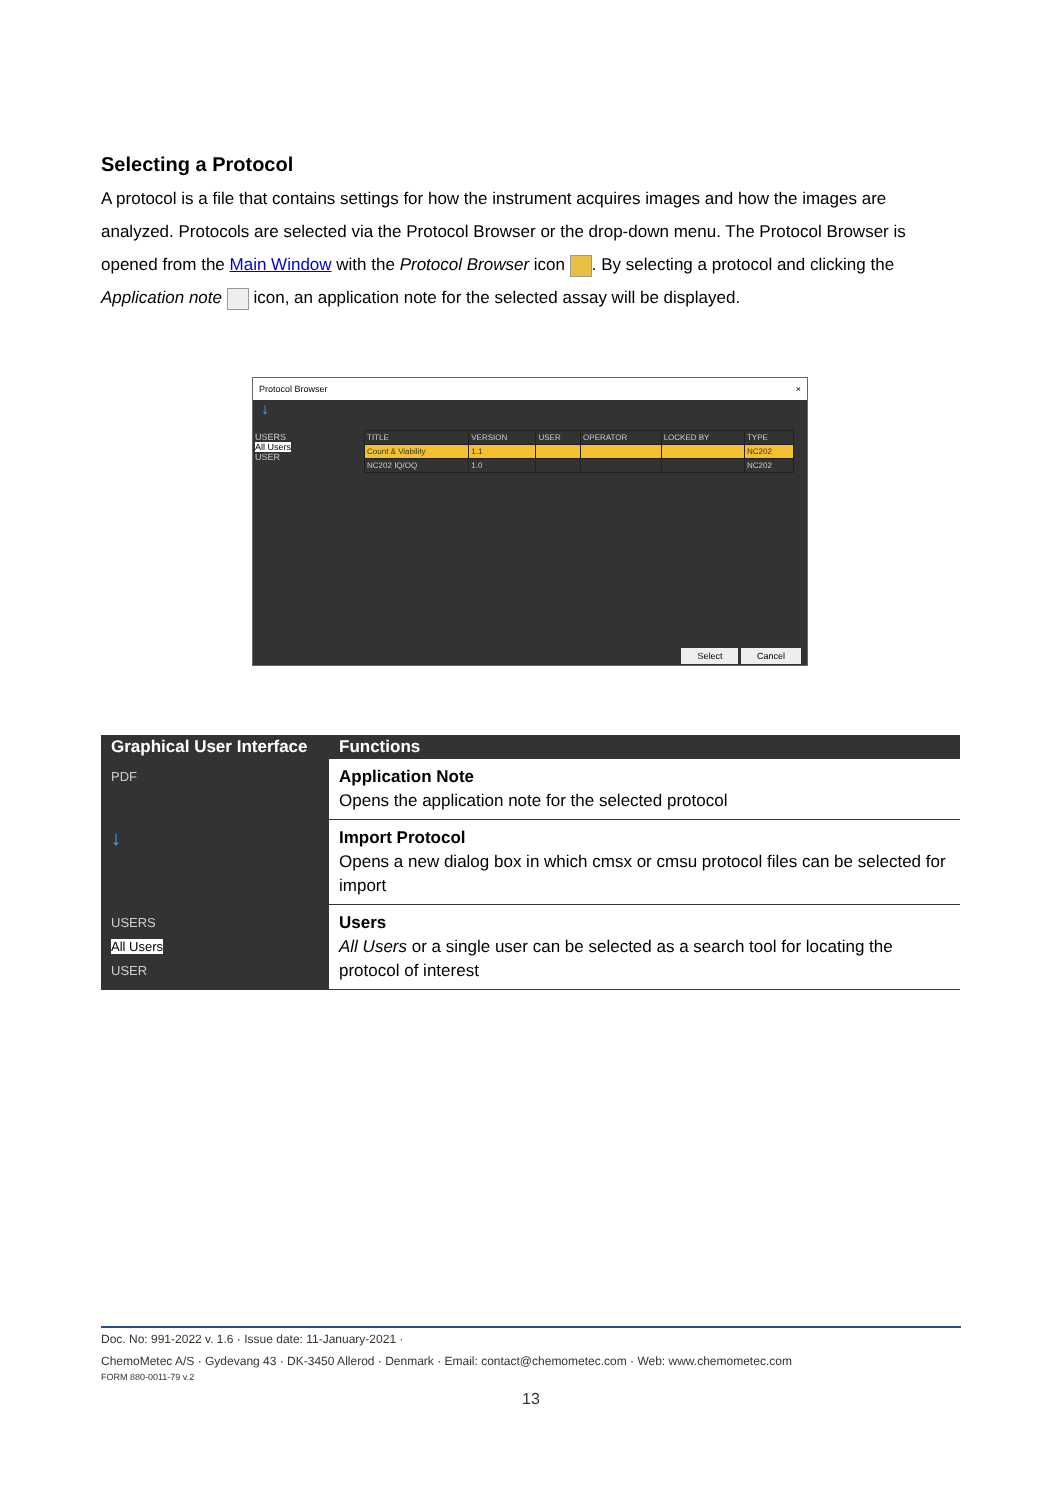Selecting a Protocol
A protocol is a file that contains settings for how the instrument acquires images and how the images are analyzed. Protocols are selected via the Protocol Browser or the drop-down menu. The Protocol Browser is opened from the Main Window with the Protocol Browser icon . By selecting a protocol and clicking the Application note icon, an application note for the selected assay will be displayed.
Protocol Browser ×
↓
USERS
All Users
USER
| TITLE | VERSION | USER | OPERATOR | LOCKED BY | TYPE |
| --- | --- | --- | --- | --- | --- |
| Count & Viability | 1.1 | | | | NC202 |
| NC202 IQ/OQ | 1.0 | | | | NC202 |
Select Cancel
| Graphical User Interface | Functions |
| --- | --- |
| PDF | Application Note Opens the application note for the selected protocol |
| ↓ | Import Protocol Opens a new dialog box in which cmsx or cmsu protocol files can be selected for import |
| USERS All Users USER | Users All Users or a single user can be selected as a search tool for locating the protocol of interest |
Doc. No: 991-2022 v. 1.6 · Issue date: 11-January-2021 ·
ChemoMetec A/S · Gydevang 43 · DK-3450 Allerod · Denmark · Email: contact@chemometec.com · Web: www.chemometec.com
FORM 880-0011-79 v.2
13